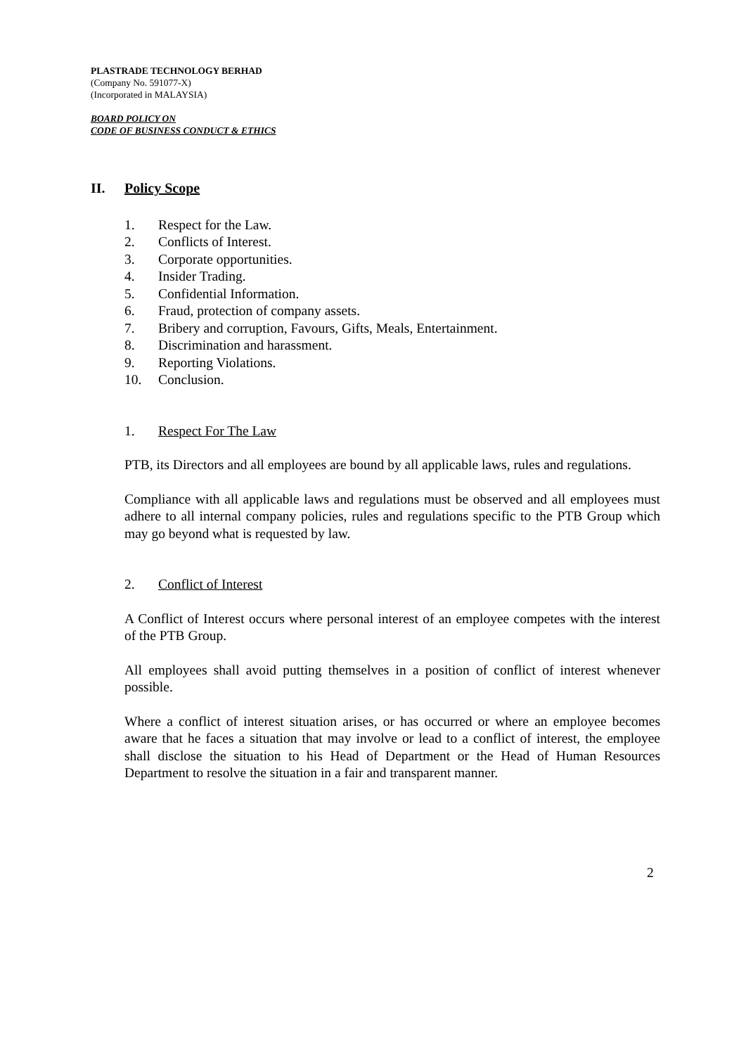PLASTRADE TECHNOLOGY BERHAD
(Company No. 591077-X)
(Incorporated in MALAYSIA)
BOARD POLICY ON
CODE OF BUSINESS CONDUCT & ETHICS
II. Policy Scope
1. Respect for the Law.
2. Conflicts of Interest.
3. Corporate opportunities.
4. Insider Trading.
5. Confidential Information.
6. Fraud, protection of company assets.
7. Bribery and corruption, Favours, Gifts, Meals, Entertainment.
8. Discrimination and harassment.
9. Reporting Violations.
10. Conclusion.
1. Respect For The Law
PTB, its Directors and all employees are bound by all applicable laws, rules and regulations.
Compliance with all applicable laws and regulations must be observed and all employees must adhere to all internal company policies, rules and regulations specific to the PTB Group which may go beyond what is requested by law.
2. Conflict of Interest
A Conflict of Interest occurs where personal interest of an employee competes with the interest of the PTB Group.
All employees shall avoid putting themselves in a position of conflict of interest whenever possible.
Where a conflict of interest situation arises, or has occurred or where an employee becomes aware that he faces a situation that may involve or lead to a conflict of interest, the employee shall disclose the situation to his Head of Department or the Head of Human Resources Department to resolve the situation in a fair and transparent manner.
2